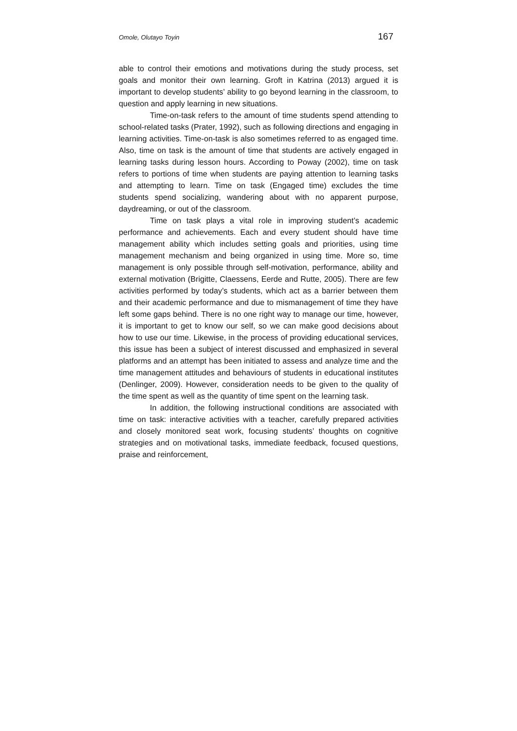Omole, Olutayo Toyin 167
able to control their emotions and motivations during the study process, set goals and monitor their own learning. Groft in Katrina (2013) argued it is important to develop students’ ability to go beyond learning in the classroom, to question and apply learning in new situations.
Time-on-task refers to the amount of time students spend attending to school-related tasks (Prater, 1992), such as following directions and engaging in learning activities. Time-on-task is also sometimes referred to as engaged time. Also, time on task is the amount of time that students are actively engaged in learning tasks during lesson hours. According to Poway (2002), time on task refers to portions of time when students are paying attention to learning tasks and attempting to learn. Time on task (Engaged time) excludes the time students spend socializing, wandering about with no apparent purpose, daydreaming, or out of the classroom.
Time on task plays a vital role in improving student’s academic performance and achievements. Each and every student should have time management ability which includes setting goals and priorities, using time management mechanism and being organized in using time. More so, time management is only possible through self-motivation, performance, ability and external motivation (Brigitte, Claessens, Eerde and Rutte, 2005). There are few activities performed by today’s students, which act as a barrier between them and their academic performance and due to mismanagement of time they have left some gaps behind. There is no one right way to manage our time, however, it is important to get to know our self, so we can make good decisions about how to use our time. Likewise, in the process of providing educational services, this issue has been a subject of interest discussed and emphasized in several platforms and an attempt has been initiated to assess and analyze time and the time management attitudes and behaviours of students in educational institutes (Denlinger, 2009). However, consideration needs to be given to the quality of the time spent as well as the quantity of time spent on the learning task.
In addition, the following instructional conditions are associated with time on task: interactive activities with a teacher, carefully prepared activities and closely monitored seat work, focusing students’ thoughts on cognitive strategies and on motivational tasks, immediate feedback, focused questions, praise and reinforcement,